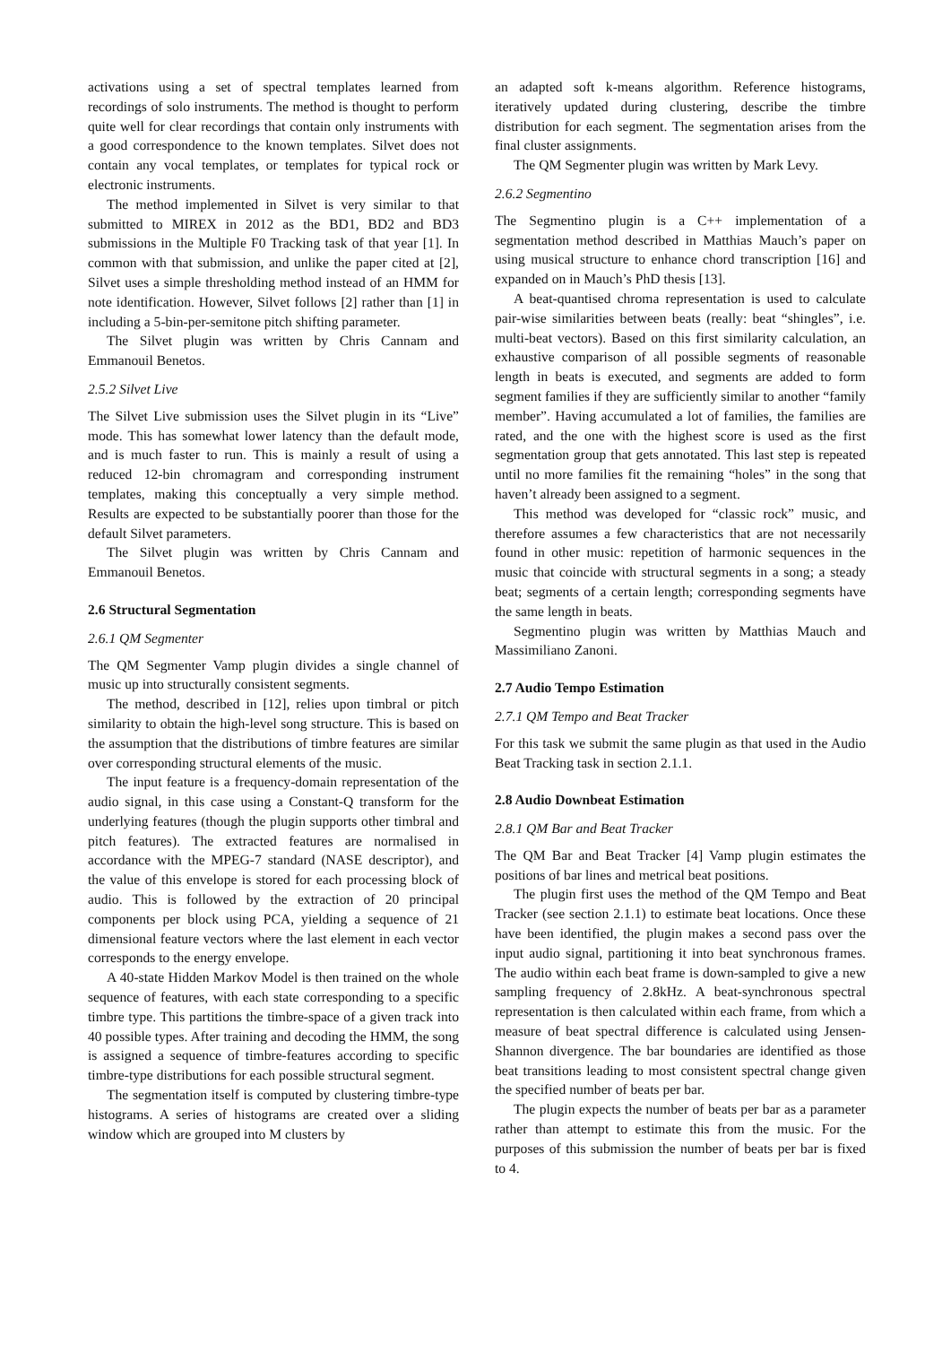activations using a set of spectral templates learned from recordings of solo instruments. The method is thought to perform quite well for clear recordings that contain only instruments with a good correspondence to the known templates. Silvet does not contain any vocal templates, or templates for typical rock or electronic instruments.
The method implemented in Silvet is very similar to that submitted to MIREX in 2012 as the BD1, BD2 and BD3 submissions in the Multiple F0 Tracking task of that year [1]. In common with that submission, and unlike the paper cited at [2], Silvet uses a simple thresholding method instead of an HMM for note identification. However, Silvet follows [2] rather than [1] in including a 5-bin-per-semitone pitch shifting parameter.
The Silvet plugin was written by Chris Cannam and Emmanouil Benetos.
2.5.2 Silvet Live
The Silvet Live submission uses the Silvet plugin in its “Live” mode. This has somewhat lower latency than the default mode, and is much faster to run. This is mainly a result of using a reduced 12-bin chromagram and corresponding instrument templates, making this conceptually a very simple method. Results are expected to be substantially poorer than those for the default Silvet parameters.
The Silvet plugin was written by Chris Cannam and Emmanouil Benetos.
2.6 Structural Segmentation
2.6.1 QM Segmenter
The QM Segmenter Vamp plugin divides a single channel of music up into structurally consistent segments.
The method, described in [12], relies upon timbral or pitch similarity to obtain the high-level song structure. This is based on the assumption that the distributions of timbre features are similar over corresponding structural elements of the music.
The input feature is a frequency-domain representation of the audio signal, in this case using a Constant-Q transform for the underlying features (though the plugin supports other timbral and pitch features). The extracted features are normalised in accordance with the MPEG-7 standard (NASE descriptor), and the value of this envelope is stored for each processing block of audio. This is followed by the extraction of 20 principal components per block using PCA, yielding a sequence of 21 dimensional feature vectors where the last element in each vector corresponds to the energy envelope.
A 40-state Hidden Markov Model is then trained on the whole sequence of features, with each state corresponding to a specific timbre type. This partitions the timbre-space of a given track into 40 possible types. After training and decoding the HMM, the song is assigned a sequence of timbre-features according to specific timbre-type distributions for each possible structural segment.
The segmentation itself is computed by clustering timbre-type histograms. A series of histograms are created over a sliding window which are grouped into M clusters by
an adapted soft k-means algorithm. Reference histograms, iteratively updated during clustering, describe the timbre distribution for each segment. The segmentation arises from the final cluster assignments.
The QM Segmenter plugin was written by Mark Levy.
2.6.2 Segmentino
The Segmentino plugin is a C++ implementation of a segmentation method described in Matthias Mauch’s paper on using musical structure to enhance chord transcription [16] and expanded on in Mauch’s PhD thesis [13].
A beat-quantised chroma representation is used to calculate pair-wise similarities between beats (really: beat “shingles”, i.e. multi-beat vectors). Based on this first similarity calculation, an exhaustive comparison of all possible segments of reasonable length in beats is executed, and segments are added to form segment families if they are sufficiently similar to another “family member”. Having accumulated a lot of families, the families are rated, and the one with the highest score is used as the first segmentation group that gets annotated. This last step is repeated until no more families fit the remaining “holes” in the song that haven’t already been assigned to a segment.
This method was developed for “classic rock” music, and therefore assumes a few characteristics that are not necessarily found in other music: repetition of harmonic sequences in the music that coincide with structural segments in a song; a steady beat; segments of a certain length; corresponding segments have the same length in beats.
Segmentino plugin was written by Matthias Mauch and Massimiliano Zanoni.
2.7 Audio Tempo Estimation
2.7.1 QM Tempo and Beat Tracker
For this task we submit the same plugin as that used in the Audio Beat Tracking task in section 2.1.1.
2.8 Audio Downbeat Estimation
2.8.1 QM Bar and Beat Tracker
The QM Bar and Beat Tracker [4] Vamp plugin estimates the positions of bar lines and metrical beat positions.
The plugin first uses the method of the QM Tempo and Beat Tracker (see section 2.1.1) to estimate beat locations. Once these have been identified, the plugin makes a second pass over the input audio signal, partitioning it into beat synchronous frames. The audio within each beat frame is down-sampled to give a new sampling frequency of 2.8kHz. A beat-synchronous spectral representation is then calculated within each frame, from which a measure of beat spectral difference is calculated using Jensen-Shannon divergence. The bar boundaries are identified as those beat transitions leading to most consistent spectral change given the specified number of beats per bar.
The plugin expects the number of beats per bar as a parameter rather than attempt to estimate this from the music. For the purposes of this submission the number of beats per bar is fixed to 4.